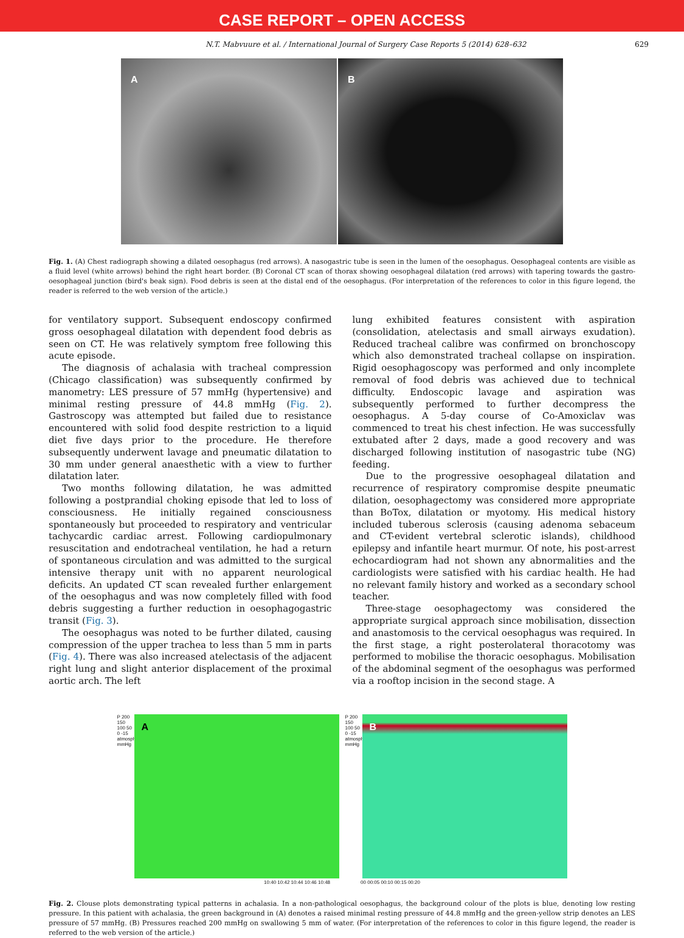CASE REPORT – OPEN ACCESS
N.T. Mabvuure et al. / International Journal of Surgery Case Reports 5 (2014) 628–632 629
A B
Fig. 1. (A) Chest radiograph showing a dilated oesophagus (red arrows). A nasogastric tube is seen in the lumen of the oesophagus. Oesophageal contents are visible as a fluid level (white arrows) behind the right heart border. (B) Coronal CT scan of thorax showing oesophageal dilatation (red arrows) with tapering towards the gastro-oesophageal junction (bird's beak sign). Food debris is seen at the distal end of the oesophagus. (For interpretation of the references to color in this figure legend, the reader is referred to the web version of the article.)
for ventilatory support. Subsequent endoscopy confirmed gross oesophageal dilatation with dependent food debris as seen on CT. He was relatively symptom free following this acute episode.
The diagnosis of achalasia with tracheal compression (Chicago classification) was subsequently confirmed by manometry: LES pressure of 57 mmHg (hypertensive) and minimal resting pressure of 44.8 mmHg (Fig. 2). Gastroscopy was attempted but failed due to resistance encountered with solid food despite restriction to a liquid diet five days prior to the procedure. He therefore subsequently underwent lavage and pneumatic dilatation to 30 mm under general anaesthetic with a view to further dilatation later.
Two months following dilatation, he was admitted following a postprandial choking episode that led to loss of consciousness. He initially regained consciousness spontaneously but proceeded to respiratory and ventricular tachycardic cardiac arrest. Following cardiopulmonary resuscitation and endotracheal ventilation, he had a return of spontaneous circulation and was admitted to the surgical intensive therapy unit with no apparent neurological deficits. An updated CT scan revealed further enlargement of the oesophagus and was now completely filled with food debris suggesting a further reduction in oesophagogastric transit (Fig. 3).
The oesophagus was noted to be further dilated, causing compression of the upper trachea to less than 5 mm in parts (Fig. 4). There was also increased atelectasis of the adjacent right lung and slight anterior displacement of the proximal aortic arch. The left
lung exhibited features consistent with aspiration (consolidation, atelectasis and small airways exudation). Reduced tracheal calibre was confirmed on bronchoscopy which also demonstrated tracheal collapse on inspiration. Rigid oesophagoscopy was performed and only incomplete removal of food debris was achieved due to technical difficulty. Endoscopic lavage and aspiration was subsequently performed to further decompress the oesophagus. A 5-day course of Co-Amoxiclav was commenced to treat his chest infection. He was successfully extubated after 2 days, made a good recovery and was discharged following institution of nasogastric tube (NG) feeding.
Due to the progressive oesophageal dilatation and recurrence of respiratory compromise despite pneumatic dilation, oesophagectomy was considered more appropriate than BoTox, dilatation or myotomy. His medical history included tuberous sclerosis (causing adenoma sebaceum and CT-evident vertebral sclerotic islands), childhood epilepsy and infantile heart murmur. Of note, his post-arrest echocardiogram had not shown any abnormalities and the cardiologists were satisfied with his cardiac health. He had no relevant family history and worked as a secondary school teacher.
Three-stage oesophagectomy was considered the appropriate surgical approach since mobilisation, dissection and anastomosis to the cervical oesophagus was required. In the first stage, a right posterolateral thoracotomy was performed to mobilise the thoracic oesophagus. Mobilisation of the abdominal segment of the oesophagus was performed via a rooftop incision in the second stage. A
P 200 150 100 50 0 -15 atmospheric mmHg
A
P 200 150 100 50 0 -15 atmospheric mmHg
B
10:40 10:42 10:44 10:46 10:48 00 00:05 00:10 00:15 00:20
Fig. 2. Clouse plots demonstrating typical patterns in achalasia. In a non-pathological oesophagus, the background colour of the plots is blue, denoting low resting pressure. In this patient with achalasia, the green background in (A) denotes a raised minimal resting pressure of 44.8 mmHg and the green-yellow strip denotes an LES pressure of 57 mmHg. (B) Pressures reached 200 mmHg on swallowing 5 mm of water. (For interpretation of the references to color in this figure legend, the reader is referred to the web version of the article.)